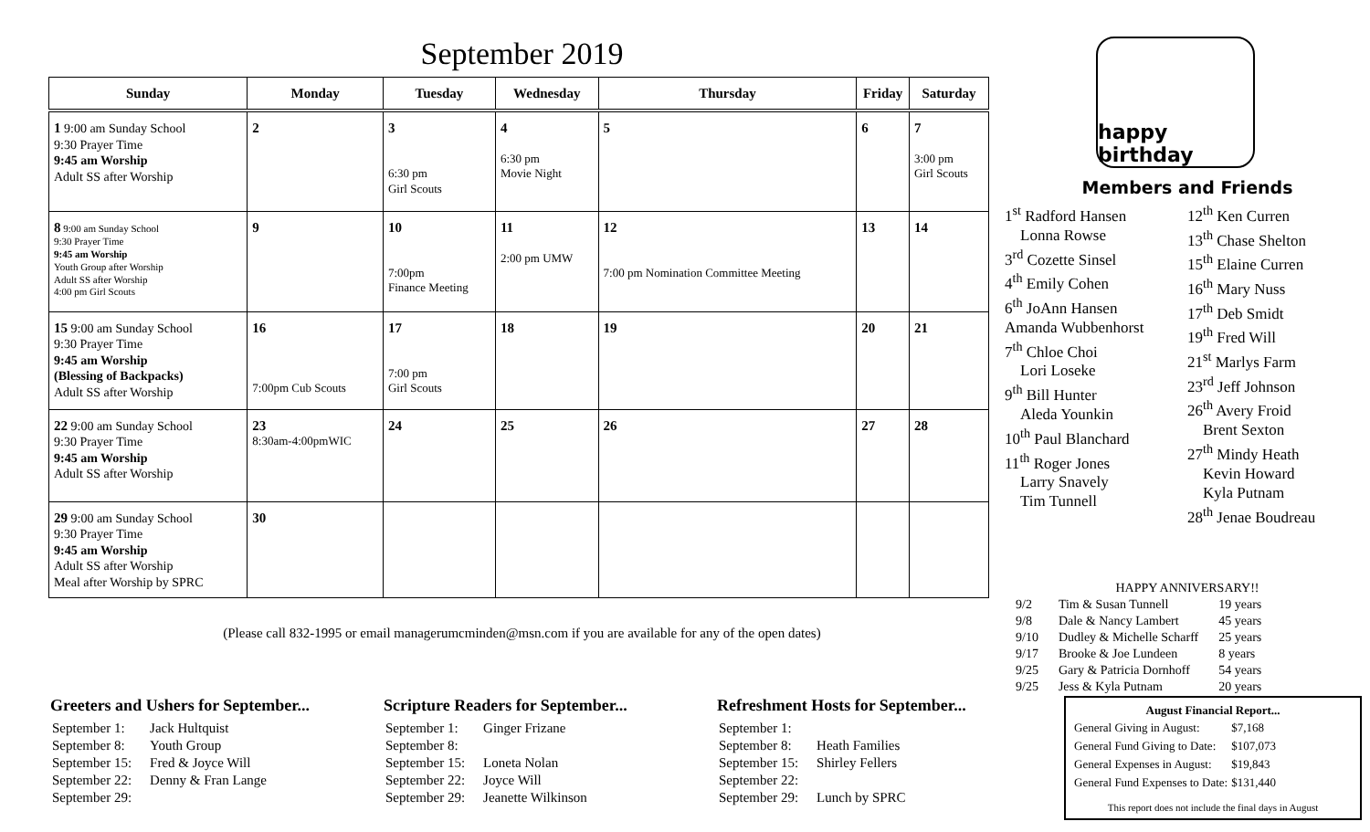September 2019
| Sunday | Monday | Tuesday | Wednesday | Thursday | Friday | Saturday |
| --- | --- | --- | --- | --- | --- | --- |
| 1 9:00 am Sunday School 9:30 Prayer Time 9:45 am Worship Adult SS after Worship | 2 | 3 6:30 pm Girl Scouts | 4 6:30 pm Movie Night | 5 | 6 | 7 3:00 pm Girl Scouts |
| 8 9:00 am Sunday School 9:30 Prayer Time 9:45 am Worship Youth Group after Worship Adult SS after Worship 4:00 pm Girl Scouts | 9 | 10 7:00pm Finance Meeting | 11 2:00 pm UMW | 12 7:00 pm Nomination Committee Meeting | 13 | 14 |
| 15 9:00 am Sunday School 9:30 Prayer Time 9:45 am Worship (Blessing of Backpacks) Adult SS after Worship | 16 7:00pm Cub Scouts | 17 7:00 pm Girl Scouts | 18 | 19 | 20 | 21 |
| 22 9:00 am Sunday School 9:30 Prayer Time 9:45 am Worship Adult SS after Worship | 23 8:30am-4:00pmWIC | 24 | 25 | 26 | 27 | 28 |
| 29 9:00 am Sunday School 9:30 Prayer Time 9:45 am Worship Adult SS after Worship Meal after Worship by SPRC | 30 | | | | | |
(Please call 832-1995 or email managerumcminden@msn.com if you are available for any of the open dates)
happy birthday
Members and Friends
1<sup>st</sup> Radford Hansen
Lonna Rowse
3<sup>rd</sup> Cozette Sinsel
4<sup>th</sup> Emily Cohen
6<sup>th</sup> JoAnn Hansen
Amanda Wubbenhorst
7<sup>th</sup> Chloe Choi
Lori Loseke
9<sup>th</sup> Bill Hunter
Aleda Younkin
10<sup>th</sup> Paul Blanchard
11<sup>th</sup> Roger Jones
Larry Snavely
Tim Tunnell
12<sup>th</sup> Ken Curren
13<sup>th</sup> Chase Shelton
15<sup>th</sup> Elaine Curren
16<sup>th</sup> Mary Nuss
17<sup>th</sup> Deb Smidt
19<sup>th</sup> Fred Will
21<sup>st</sup> Marlys Farm
23<sup>rd</sup> Jeff Johnson
26<sup>th</sup> Avery Froid
Brent Sexton
27<sup>th</sup> Mindy Heath
Kevin Howard
Kyla Putnam
28<sup>th</sup> Jenae Boudreau
HAPPY ANNIVERSARY!!
| 9/2 | Tim & Susan Tunnell | 19 years |
| 9/8 | Dale & Nancy Lambert | 45 years |
| 9/10 | Dudley & Michelle Scharff | 25 years |
| 9/17 | Brooke & Joe Lundeen | 8 years |
| 9/25 | Gary & Patricia Dornhoff | 54 years |
| 9/25 | Jess & Kyla Putnam | 20 years |
Greeters and Ushers for September...
| September 1: | Jack Hultquist |
| September 8: | Youth Group |
| September 15: | Fred & Joyce Will |
| September 22: | Denny & Fran Lange |
| September 29: | |
Scripture Readers for September...
| September 1: | Ginger Frizane |
| September 8: | |
| September 15: | Loneta Nolan |
| September 22: | Joyce Will |
| September 29: | Jeanette Wilkinson |
Refreshment Hosts for September...
| September 1: | |
| September 8: | Heath Families |
| September 15: | Shirley Fellers |
| September 22: | |
| September 29: | Lunch by SPRC |
August Financial Report...
| General Giving in August: | $7,168 |
| General Fund Giving to Date: | $107,073 |
| General Expenses in August: | $19,843 |
| General Fund Expenses to Date: | $131,440 |
This report does not include the final days in August